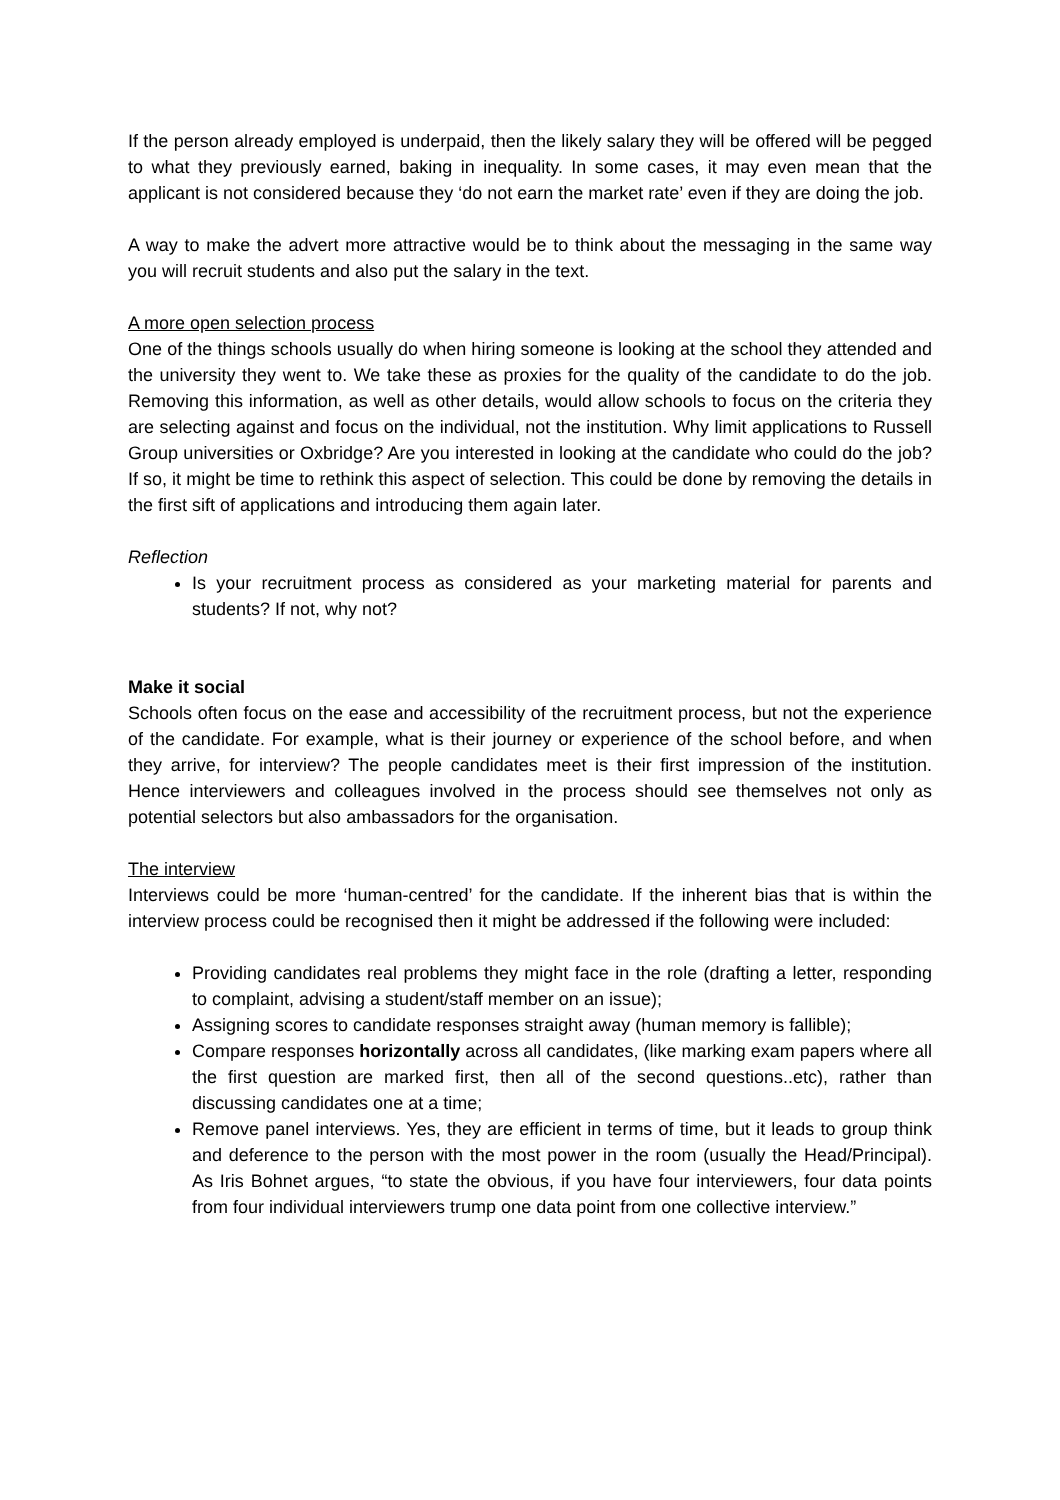If the person already employed is underpaid, then the likely salary they will be offered will be pegged to what they previously earned, baking in inequality. In some cases, it may even mean that the applicant is not considered because they ‘do not earn the market rate’ even if they are doing the job.
A way to make the advert more attractive would be to think about the messaging in the same way you will recruit students and also put the salary in the text.
A more open selection process
One of the things schools usually do when hiring someone is looking at the school they attended and the university they went to. We take these as proxies for the quality of the candidate to do the job. Removing this information, as well as other details, would allow schools to focus on the criteria they are selecting against and focus on the individual, not the institution. Why limit applications to Russell Group universities or Oxbridge? Are you interested in looking at the candidate who could do the job? If so, it might be time to rethink this aspect of selection. This could be done by removing the details in the first sift of applications and introducing them again later.
Reflection
Is your recruitment process as considered as your marketing material for parents and students? If not, why not?
Make it social
Schools often focus on the ease and accessibility of the recruitment process, but not the experience of the candidate. For example, what is their journey or experience of the school before, and when they arrive, for interview? The people candidates meet is their first impression of the institution. Hence interviewers and colleagues involved in the process should see themselves not only as potential selectors but also ambassadors for the organisation.
The interview
Interviews could be more ‘human-centred’ for the candidate. If the inherent bias that is within the interview process could be recognised then it might be addressed if the following were included:
Providing candidates real problems they might face in the role (drafting a letter, responding to complaint, advising a student/staff member on an issue);
Assigning scores to candidate responses straight away (human memory is fallible);
Compare responses horizontally across all candidates, (like marking exam papers where all the first question are marked first, then all of the second questions..etc), rather than discussing candidates one at a time;
Remove panel interviews. Yes, they are efficient in terms of time, but it leads to group think and deference to the person with the most power in the room (usually the Head/Principal). As Iris Bohnet argues, “to state the obvious, if you have four interviewers, four data points from four individual interviewers trump one data point from one collective interview.”